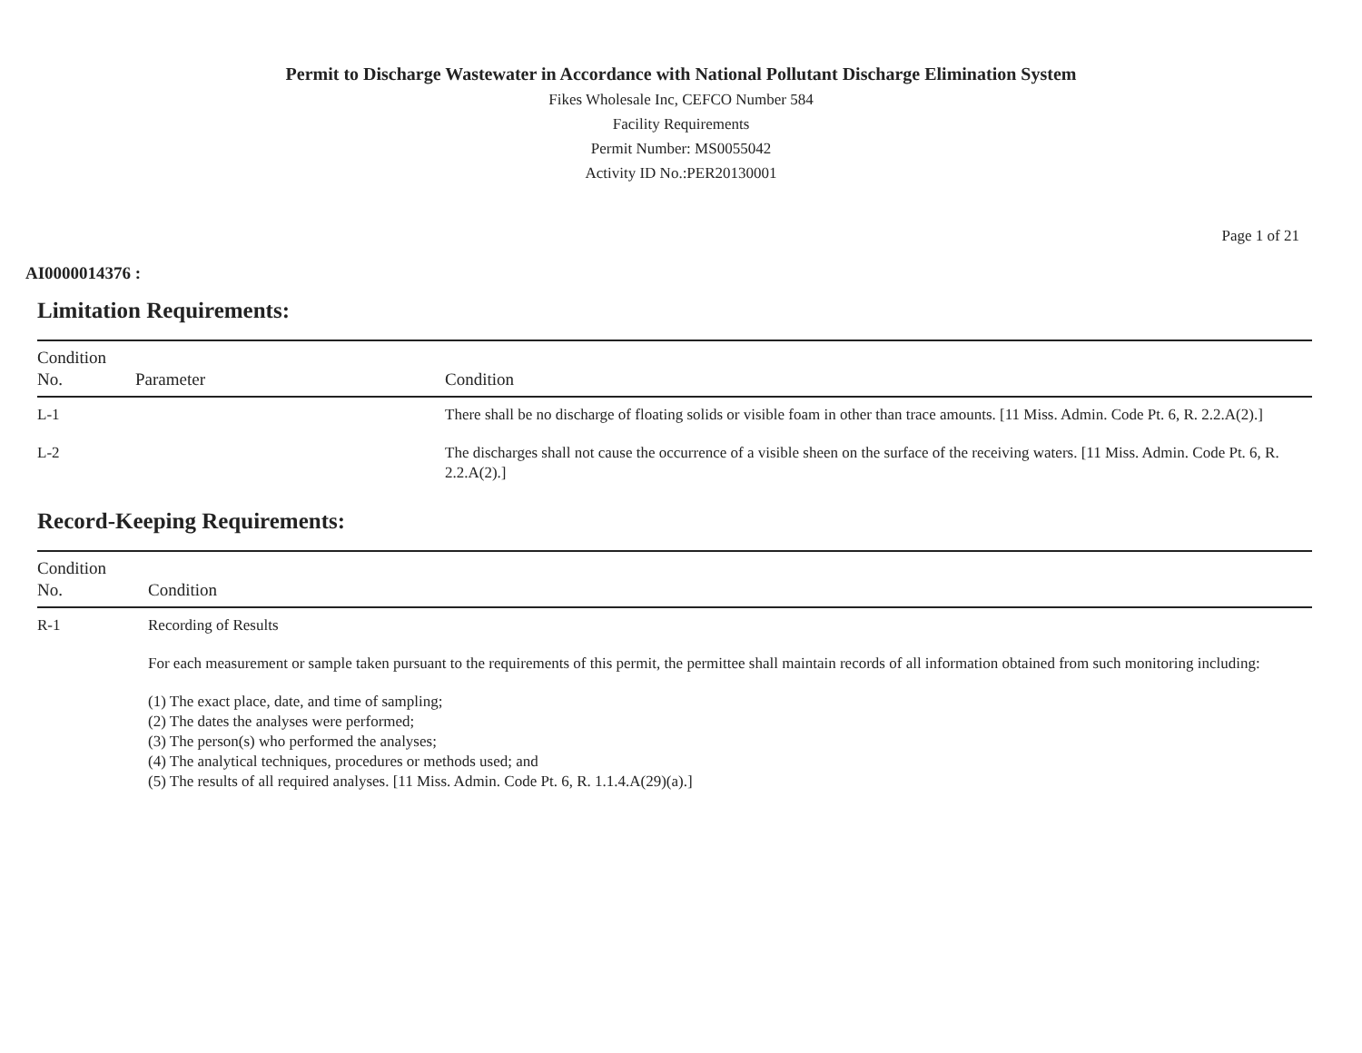Permit to Discharge Wastewater in Accordance with National Pollutant Discharge Elimination System
Fikes Wholesale Inc, CEFCO Number 584
Facility Requirements
Permit Number: MS0055042
Activity ID No.:PER20130001
Page 1 of 21
AI0000014376 :
Limitation Requirements:
| Condition No. | Parameter | Condition |
| --- | --- | --- |
| L-1 | | There shall be no discharge of floating solids or visible foam in other than trace amounts. [11 Miss. Admin. Code Pt. 6, R. 2.2.A(2).] |
| L-2 | | The discharges shall not cause the occurrence of a visible sheen on the surface of the receiving waters. [11 Miss. Admin. Code Pt. 6, R. 2.2.A(2).] |
Record-Keeping Requirements:
| Condition No. | Condition |
| --- | --- |
| R-1 | Recording of Results For each measurement or sample taken pursuant to the requirements of this permit, the permittee shall maintain records of all information obtained from such monitoring including: (1) The exact place, date, and time of sampling; (2) The dates the analyses were performed; (3) The person(s) who performed the analyses; (4) The analytical techniques, procedures or methods used; and (5) The results of all required analyses. [11 Miss. Admin. Code Pt. 6, R. 1.1.4.A(29)(a).] |